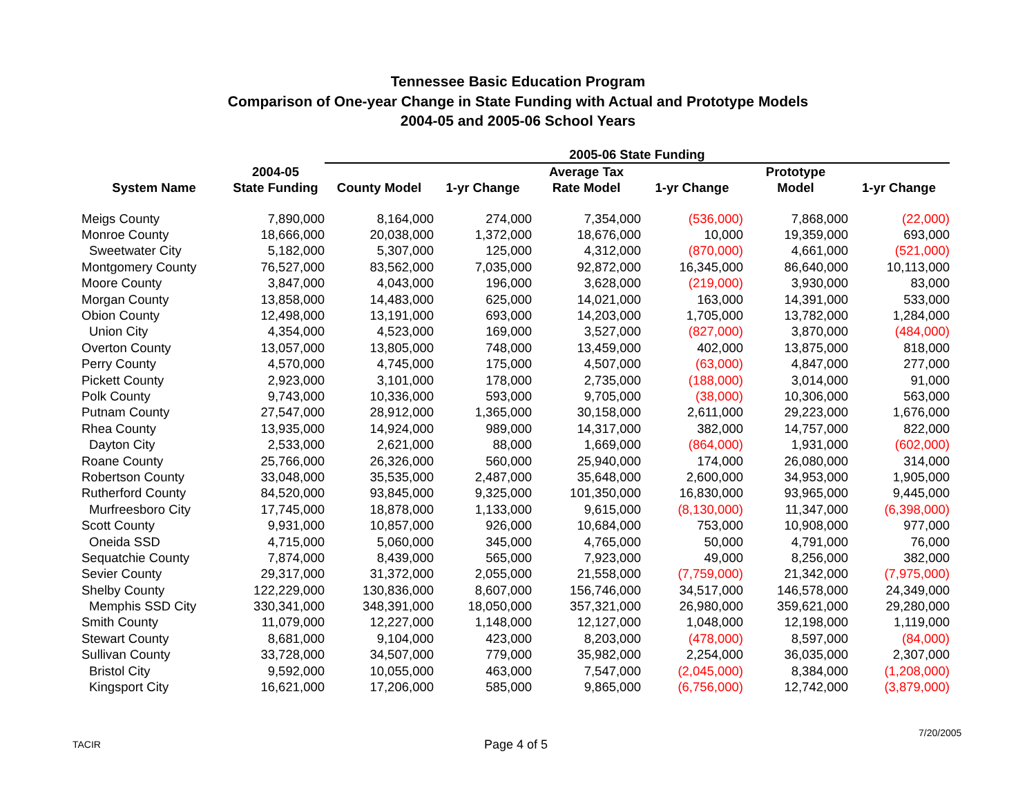Tennessee Basic Education Program
Comparison of One-year Change in State Funding with Actual and Prototype Models
2004-05 and 2005-06 School Years
| | | 2005-06 State Funding | | | | | |
| --- | --- | --- | --- | --- | --- | --- | --- |
| System Name | 2004-05 | | | Average Tax | | Prototype | |
| | State Funding | County Model | 1-yr Change | Rate Model | 1-yr Change | Model | 1-yr Change |
| Meigs County | 7,890,000 | 8,164,000 | 274,000 | 7,354,000 | (536,000) | 7,868,000 | (22,000) |
| Monroe County | 18,666,000 | 20,038,000 | 1,372,000 | 18,676,000 | 10,000 | 19,359,000 | 693,000 |
| Sweetwater City | 5,182,000 | 5,307,000 | 125,000 | 4,312,000 | (870,000) | 4,661,000 | (521,000) |
| Montgomery County | 76,527,000 | 83,562,000 | 7,035,000 | 92,872,000 | 16,345,000 | 86,640,000 | 10,113,000 |
| Moore County | 3,847,000 | 4,043,000 | 196,000 | 3,628,000 | (219,000) | 3,930,000 | 83,000 |
| Morgan County | 13,858,000 | 14,483,000 | 625,000 | 14,021,000 | 163,000 | 14,391,000 | 533,000 |
| Obion County | 12,498,000 | 13,191,000 | 693,000 | 14,203,000 | 1,705,000 | 13,782,000 | 1,284,000 |
| Union City | 4,354,000 | 4,523,000 | 169,000 | 3,527,000 | (827,000) | 3,870,000 | (484,000) |
| Overton County | 13,057,000 | 13,805,000 | 748,000 | 13,459,000 | 402,000 | 13,875,000 | 818,000 |
| Perry County | 4,570,000 | 4,745,000 | 175,000 | 4,507,000 | (63,000) | 4,847,000 | 277,000 |
| Pickett County | 2,923,000 | 3,101,000 | 178,000 | 2,735,000 | (188,000) | 3,014,000 | 91,000 |
| Polk County | 9,743,000 | 10,336,000 | 593,000 | 9,705,000 | (38,000) | 10,306,000 | 563,000 |
| Putnam County | 27,547,000 | 28,912,000 | 1,365,000 | 30,158,000 | 2,611,000 | 29,223,000 | 1,676,000 |
| Rhea County | 13,935,000 | 14,924,000 | 989,000 | 14,317,000 | 382,000 | 14,757,000 | 822,000 |
| Dayton City | 2,533,000 | 2,621,000 | 88,000 | 1,669,000 | (864,000) | 1,931,000 | (602,000) |
| Roane County | 25,766,000 | 26,326,000 | 560,000 | 25,940,000 | 174,000 | 26,080,000 | 314,000 |
| Robertson County | 33,048,000 | 35,535,000 | 2,487,000 | 35,648,000 | 2,600,000 | 34,953,000 | 1,905,000 |
| Rutherford County | 84,520,000 | 93,845,000 | 9,325,000 | 101,350,000 | 16,830,000 | 93,965,000 | 9,445,000 |
| Murfreesboro City | 17,745,000 | 18,878,000 | 1,133,000 | 9,615,000 | (8,130,000) | 11,347,000 | (6,398,000) |
| Scott County | 9,931,000 | 10,857,000 | 926,000 | 10,684,000 | 753,000 | 10,908,000 | 977,000 |
| Oneida SSD | 4,715,000 | 5,060,000 | 345,000 | 4,765,000 | 50,000 | 4,791,000 | 76,000 |
| Sequatchie County | 7,874,000 | 8,439,000 | 565,000 | 7,923,000 | 49,000 | 8,256,000 | 382,000 |
| Sevier County | 29,317,000 | 31,372,000 | 2,055,000 | 21,558,000 | (7,759,000) | 21,342,000 | (7,975,000) |
| Shelby County | 122,229,000 | 130,836,000 | 8,607,000 | 156,746,000 | 34,517,000 | 146,578,000 | 24,349,000 |
| Memphis SSD City | 330,341,000 | 348,391,000 | 18,050,000 | 357,321,000 | 26,980,000 | 359,621,000 | 29,280,000 |
| Smith County | 11,079,000 | 12,227,000 | 1,148,000 | 12,127,000 | 1,048,000 | 12,198,000 | 1,119,000 |
| Stewart County | 8,681,000 | 9,104,000 | 423,000 | 8,203,000 | (478,000) | 8,597,000 | (84,000) |
| Sullivan County | 33,728,000 | 34,507,000 | 779,000 | 35,982,000 | 2,254,000 | 36,035,000 | 2,307,000 |
| Bristol City | 9,592,000 | 10,055,000 | 463,000 | 7,547,000 | (2,045,000) | 8,384,000 | (1,208,000) |
| Kingsport City | 16,621,000 | 17,206,000 | 585,000 | 9,865,000 | (6,756,000) | 12,742,000 | (3,879,000) |
TACIR Page 4 of 5
7/20/2005